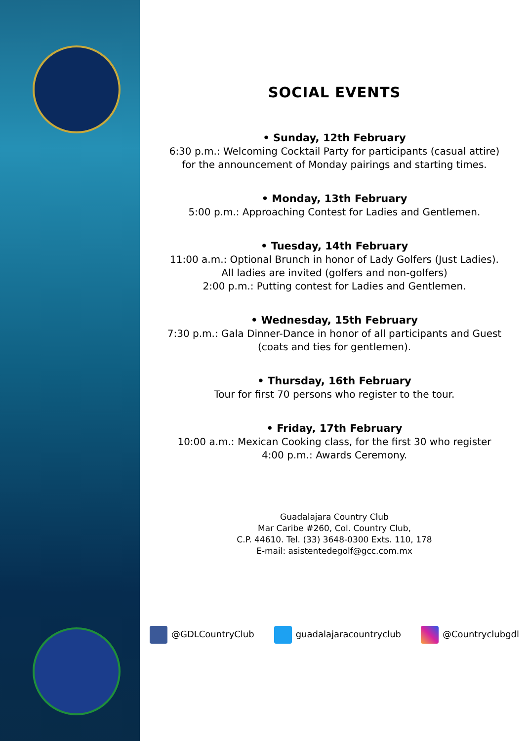SOCIAL EVENTS
• Sunday, 12th February
6:30 p.m.: Welcoming Cocktail Party for participants (casual attire)
for the announcement of Monday pairings and starting times.
• Monday, 13th February
5:00 p.m.: Approaching Contest for Ladies and Gentlemen.
• Tuesday, 14th February
11:00 a.m.: Optional Brunch in honor of Lady Golfers (Just Ladies).
All ladies are invited (golfers and non-golfers)
2:00 p.m.: Putting contest for Ladies and Gentlemen.
• Wednesday, 15th February
7:30 p.m.: Gala Dinner-Dance in honor of all participants and Guest
(coats and ties for gentlemen).
• Thursday, 16th February
Tour for first 70 persons who register to the tour.
• Friday, 17th February
10:00 a.m.: Mexican Cooking class, for the first 30 who register
4:00 p.m.: Awards Ceremony.
Guadalajara Country Club
Mar Caribe #260, Col. Country Club,
C.P. 44610. Tel. (33) 3648-0300 Exts. 110, 178
E-mail: asistentedegolf@gcc.com.mx
@GDLCountryClub guadalajaracountryclub @Countryclubgdl